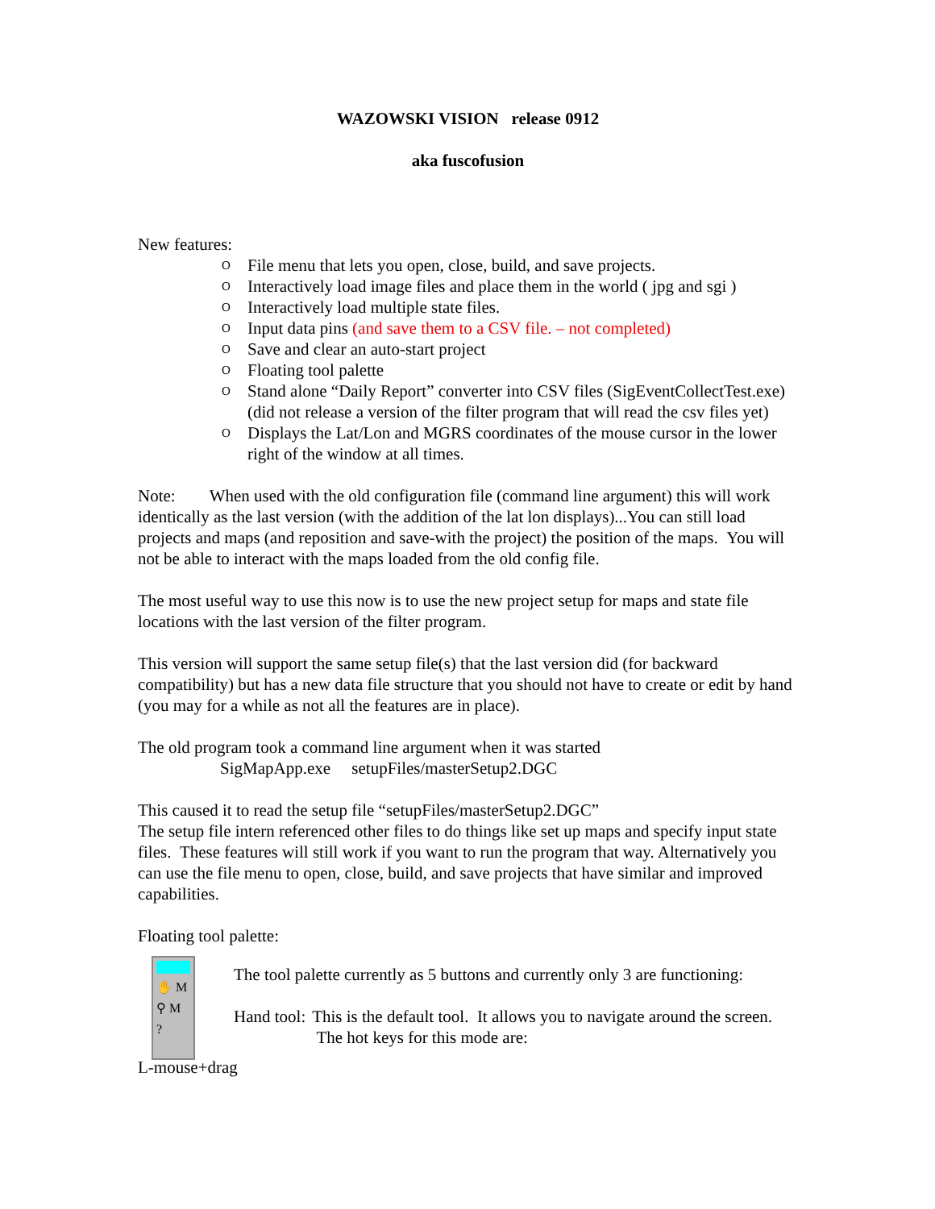WAZOWSKI VISION release 0912
aka fuscofusion
New features:
O File menu that lets you open, close, build, and save projects.
O Interactively load image files and place them in the world ( jpg and sgi )
O Interactively load multiple state files.
O Input data pins (and save them to a CSV file. – not completed)
O Save and clear an auto-start project
O Floating tool palette
O Stand alone “Daily Report” converter into CSV files (SigEventCollectTest.exe) (did not release a version of the filter program that will read the csv files yet)
O Displays the Lat/Lon and MGRS coordinates of the mouse cursor in the lower right of the window at all times.
Note: When used with the old configuration file (command line argument) this will work identically as the last version (with the addition of the lat lon displays)...You can still load projects and maps (and reposition and save-with the project) the position of the maps. You will not be able to interact with the maps loaded from the old config file.
The most useful way to use this now is to use the new project setup for maps and state file locations with the last version of the filter program.
This version will support the same setup file(s) that the last version did (for backward compatibility) but has a new data file structure that you should not have to create or edit by hand (you may for a while as not all the features are in place).
The old program took a command line argument when it was started
SigMapApp.exe setupFiles/masterSetup2.DGC
This caused it to read the setup file “setupFiles/masterSetup2.DGC”
The setup file intern referenced other files to do things like set up maps and specify input state files. These features will still work if you want to run the program that way. Alternatively you can use the file menu to open, close, build, and save projects that have similar and improved capabilities.
Floating tool palette:
✋ M
⚲ M
?
The tool palette currently as 5 buttons and currently only 3 are functioning:
Hand tool: This is the default tool. It allows you to navigate around the screen. The hot keys for this mode are:
L-mouse+drag